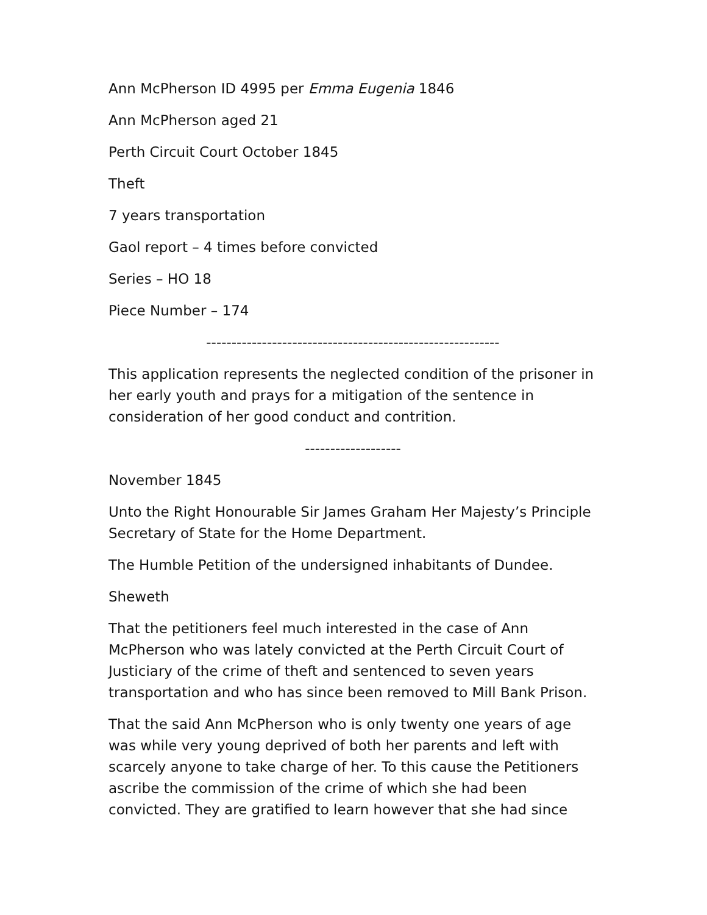Ann McPherson ID 4995 per Emma Eugenia 1846
Ann McPherson aged 21
Perth Circuit Court October 1845
Theft
7 years transportation
Gaol report – 4 times before convicted
Series – HO 18
Piece Number – 174
----------------------------------------------------------
This application represents the neglected condition of the prisoner in her early youth and prays for a mitigation of the sentence in consideration of her good conduct and contrition.
-------------------
November 1845
Unto the Right Honourable Sir James Graham Her Majesty’s Principle Secretary of State for the Home Department.
The Humble Petition of the undersigned inhabitants of Dundee.
Sheweth
That the petitioners feel much interested in the case of Ann McPherson who was lately convicted at the Perth Circuit Court of Justiciary of the crime of theft and sentenced to seven years transportation and who has since been removed to Mill Bank Prison.
That the said Ann McPherson who is only twenty one years of age was while very young deprived of both her parents and left with scarcely anyone to take charge of her. To this cause the Petitioners ascribe the commission of the crime of which she had been convicted. They are gratified to learn however that she had since